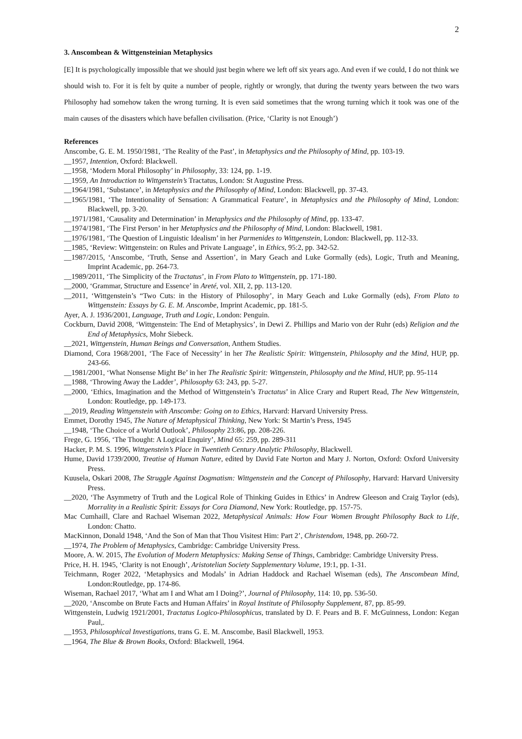2
3. Anscombean & Wittgensteinian Metaphysics
[E] It is psychologically impossible that we should just begin where we left off six years ago. And even if we could, I do not think we should wish to. For it is felt by quite a number of people, rightly or wrongly, that during the twenty years between the two wars Philosophy had somehow taken the wrong turning. It is even said sometimes that the wrong turning which it took was one of the main causes of the disasters which have befallen civilisation. (Price, ‘Clarity is not Enough’)
References
Anscombe, G. E. M. 1950/1981, ‘The Reality of the Past’, in Metaphysics and the Philosophy of Mind, pp. 103-19.
__1957, Intention, Oxford: Blackwell.
__1958, ‘Modern Moral Philosophy’ in Philosophy, 33: 124, pp. 1-19.
__1959, An Introduction to Wittgenstein’s Tractatus, London: St Augustine Press.
__1964/1981, ‘Substance’, in Metaphysics and the Philosophy of Mind, London: Blackwell, pp. 37-43.
__1965/1981, ‘The Intentionality of Sensation: A Grammatical Feature’, in Metaphysics and the Philosophy of Mind, London: Blackwell, pp. 3-20.
__1971/1981, ‘Causality and Determination’ in Metaphysics and the Philosophy of Mind, pp. 133-47.
__1974/1981, ‘The First Person’ in her Metaphysics and the Philosophy of Mind, London: Blackwell, 1981.
__1976/1981, ‘The Question of Linguistic Idealism’ in her Parmenides to Wittgenstein, London: Blackwell, pp. 112-33.
__1985, ‘Review: Wittgenstein: on Rules and Private Language’, in Ethics, 95:2, pp. 342-52.
__1987/2015, ‘Anscombe, ‘Truth, Sense and Assertion’, in Mary Geach and Luke Gormally (eds), Logic, Truth and Meaning, Imprint Academic, pp. 264-73.
__1989/2011, ‘The Simplicity of the Tractatus’, in From Plato to Wittgenstein, pp. 171-180.
__2000, ‘Grammar, Structure and Essence’ in Areté, vol. XII, 2, pp. 113-120.
__2011, ‘Wittgenstein’s “Two Cuts: in the History of Philosophy’, in Mary Geach and Luke Gormally (eds), From Plato to Wittgenstein: Essays by G. E. M. Anscombe, Imprint Academic, pp. 181-5.
Ayer, A. J. 1936/2001, Language, Truth and Logic, London: Penguin.
Cockburn, David 2008, ‘Wittgenstein: The End of Metaphysics’, in Dewi Z. Phillips and Mario von der Ruhr (eds) Religion and the End of Metaphysics, Mohr Siebeck.
__2021, Wittgenstein, Human Beings and Conversation, Anthem Studies.
Diamond, Cora 1968/2001, ‘The Face of Necessity’ in her The Realistic Spirit: Wittgenstein, Philosophy and the Mind, HUP, pp. 243-66.
__1981/2001, ‘What Nonsense Might Be’ in her The Realistic Spirit: Wittgenstein, Philosophy and the Mind, HUP, pp. 95-114
__1988, ‘Throwing Away the Ladder’, Philosophy 63: 243, pp. 5-27.
__2000, ‘Ethics, Imagination and the Method of Wittgenstein’s Tractatus’ in Alice Crary and Rupert Read, The New Wittgenstein, London: Routledge, pp. 149-173.
__2019, Reading Wittgenstein with Anscombe: Going on to Ethics, Harvard: Harvard University Press.
Emmet, Dorothy 1945, The Nature of Metaphysical Thinking, New York: St Martin’s Press, 1945
__1948, ‘The Choice of a World Outlook’, Philosophy 23:86, pp. 208-226.
Frege, G. 1956, ‘The Thought: A Logical Enquiry’, Mind 65: 259, pp. 289-311
Hacker, P. M. S. 1996, Wittgenstein’s Place in Twentieth Century Analytic Philosophy, Blackwell.
Hume, David 1739/2000, Treatise of Human Nature, edited by David Fate Norton and Mary J. Norton, Oxford: Oxford University Press.
Kuusela, Oskari 2008, The Struggle Against Dogmatism: Wittgenstein and the Concept of Philosophy, Harvard: Harvard University Press.
__2020, ‘The Asymmetry of Truth and the Logical Role of Thinking Guides in Ethics’ in Andrew Gleeson and Craig Taylor (eds), Morrality in a Realistic Spirit: Essays for Cora Diamond, New York: Routledge, pp. 157-75.
Mac Cumhaill, Clare and Rachael Wiseman 2022, Metaphysical Animals: How Four Women Brought Philosophy Back to Life, London: Chatto.
MacKinnon, Donald 1948, ‘And the Son of Man that Thou Visitest Him: Part 2’, Christendom, 1948, pp. 260-72.
__1974, The Problem of Metaphysics, Cambridge: Cambridge University Press.
Moore, A. W. 2015, The Evolution of Modern Metaphysics: Making Sense of Things, Cambridge: Cambridge University Press.
Price, H. H. 1945, ‘Clarity is not Enough’, Aristotelian Society Supplementary Volume, 19:1, pp. 1-31.
Teichmann, Roger 2022, ‘Metaphysics and Modals’ in Adrian Haddock and Rachael Wiseman (eds), The Anscombean Mind, London:Routledge, pp. 174-86.
Wiseman, Rachael 2017, ‘What am I and What am I Doing?’, Journal of Philosophy, 114: 10, pp. 536-50.
__2020, ‘Anscombe on Brute Facts and Human Affairs’ in Royal Institute of Philosophy Supplement, 87, pp. 85-99.
Wittgenstein, Ludwig 1921/2001, Tractatus Logico-Philosophicus, translated by D. F. Pears and B. F. McGuinness, London: Kegan Paul,.
__1953, Philosophical Investigations, trans G. E. M. Anscombe, Basil Blackwell, 1953.
__1964, The Blue & Brown Books, Oxford: Blackwell, 1964.